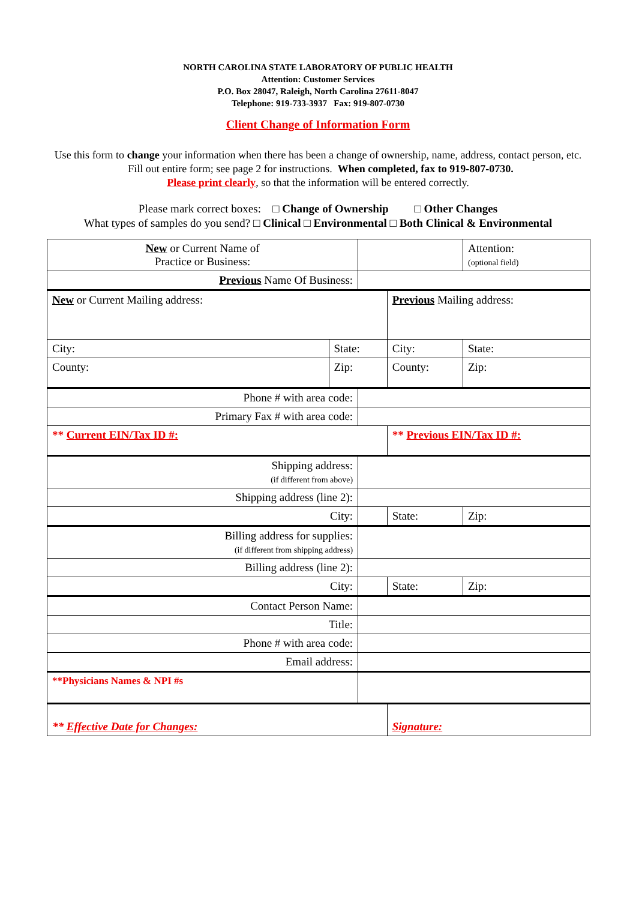NORTH CAROLINA STATE LABORATORY OF PUBLIC HEALTH
Attention: Customer Services
P.O. Box 28047, Raleigh, North Carolina 27611-8047
Telephone: 919-733-3937 Fax: 919-807-0730
Client Change of Information Form
Use this form to change your information when there has been a change of ownership, name, address, contact person, etc. Fill out entire form; see page 2 for instructions. When completed, fax to 919-807-0730.
Please print clearly, so that the information will be entered correctly.
Please mark correct boxes: □ Change of Ownership □ Other Changes
What types of samples do you send? □ Clinical □ Environmental □ Both Clinical & Environmental
| New or Current Name of Practice or Business: | | | | | | Attention: (optional field) |
| Previous Name Of Business: | | | | | | |
| New or Current Mailing address: | | | Previous Mailing address: | | | |
| City: | State: | | City: | | State: | |
| County: | Zip: | | County: | | Zip: | |
| Phone # with area code: | | | | | | |
| Primary Fax # with area code: | | | | | | |
| ** Current EIN/Tax ID #: | | | ** Previous EIN/Tax ID #: | | | |
| Shipping address: (if different from above) | | | | | | |
| Shipping address (line 2): | | | | | | |
| City: | | | | State: | Zip: | |
| Billing address for supplies: (if different from shipping address) | | | | | | |
| Billing address (line 2): | | | | | | |
| City: | | | | State: | Zip: | |
| Contact Person Name: | | | | | | |
| Title: | | | | | | |
| Phone # with area code: | | | | | | |
| Email address: | | | | | | |
| **Physicians Names & NPI #s | | | | | | |
| ** Effective Date for Changes: | | | | Signature: | | |